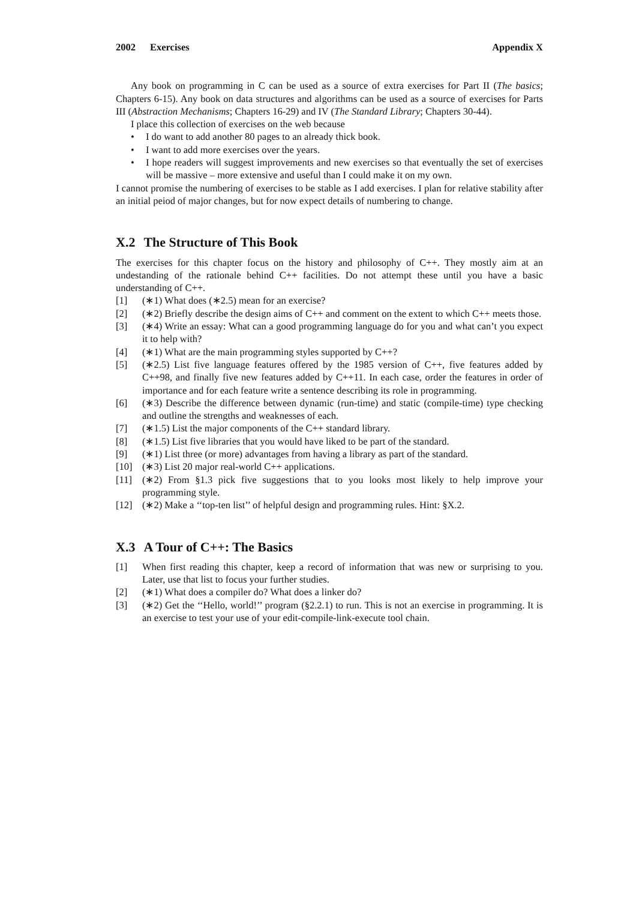2002 Exercises Appendix X
Any book on programming in C can be used as a source of extra exercises for Part II (The basics; Chapters 6-15). Any book on data structures and algorithms can be used as a source of exercises for Parts III (Abstraction Mechanisms; Chapters 16-29) and IV (The Standard Library; Chapters 30-44).
I place this collection of exercises on the web because
• I do want to add another 80 pages to an already thick book.
• I want to add more exercises over the years.
• I hope readers will suggest improvements and new exercises so that eventually the set of exercises will be massive – more extensive and useful than I could make it on my own.
I cannot promise the numbering of exercises to be stable as I add exercises. I plan for relative stability after an initial peiod of major changes, but for now expect details of numbering to change.
X.2 The Structure of This Book
The exercises for this chapter focus on the history and philosophy of C++. They mostly aim at an undestanding of the rationale behind C++ facilities. Do not attempt these until you have a basic understanding of C++.
[1] (∗1) What does (∗2.5) mean for an exercise?
[2] (∗2) Briefly describe the design aims of C++ and comment on the extent to which C++ meets those.
[3] (∗4) Write an essay: What can a good programming language do for you and what can’t you expect it to help with?
[4] (∗1) What are the main programming styles supported by C++?
[5] (∗2.5) List five language features offered by the 1985 version of C++, five features added by C++98, and finally five new features added by C++11. In each case, order the features in order of importance and for each feature write a sentence describing its role in programming.
[6] (∗3) Describe the difference between dynamic (run-time) and static (compile-time) type checking and outline the strengths and weaknesses of each.
[7] (∗1.5) List the major components of the C++ standard library.
[8] (∗1.5) List five libraries that you would have liked to be part of the standard.
[9] (∗1) List three (or more) advantages from having a library as part of the standard.
[10] (∗3) List 20 major real-world C++ applications.
[11] (∗2) From §1.3 pick five suggestions that to you looks most likely to help improve your programming style.
[12] (∗2) Make a ‘‘top-ten list’’ of helpful design and programming rules. Hint: §X.2.
X.3 A Tour of C++: The Basics
[1] When first reading this chapter, keep a record of information that was new or surprising to you. Later, use that list to focus your further studies.
[2] (∗1) What does a compiler do? What does a linker do?
[3] (∗2) Get the ‘‘Hello, world!’’ program (§2.2.1) to run. This is not an exercise in programming. It is an exercise to test your use of your edit-compile-link-execute tool chain.